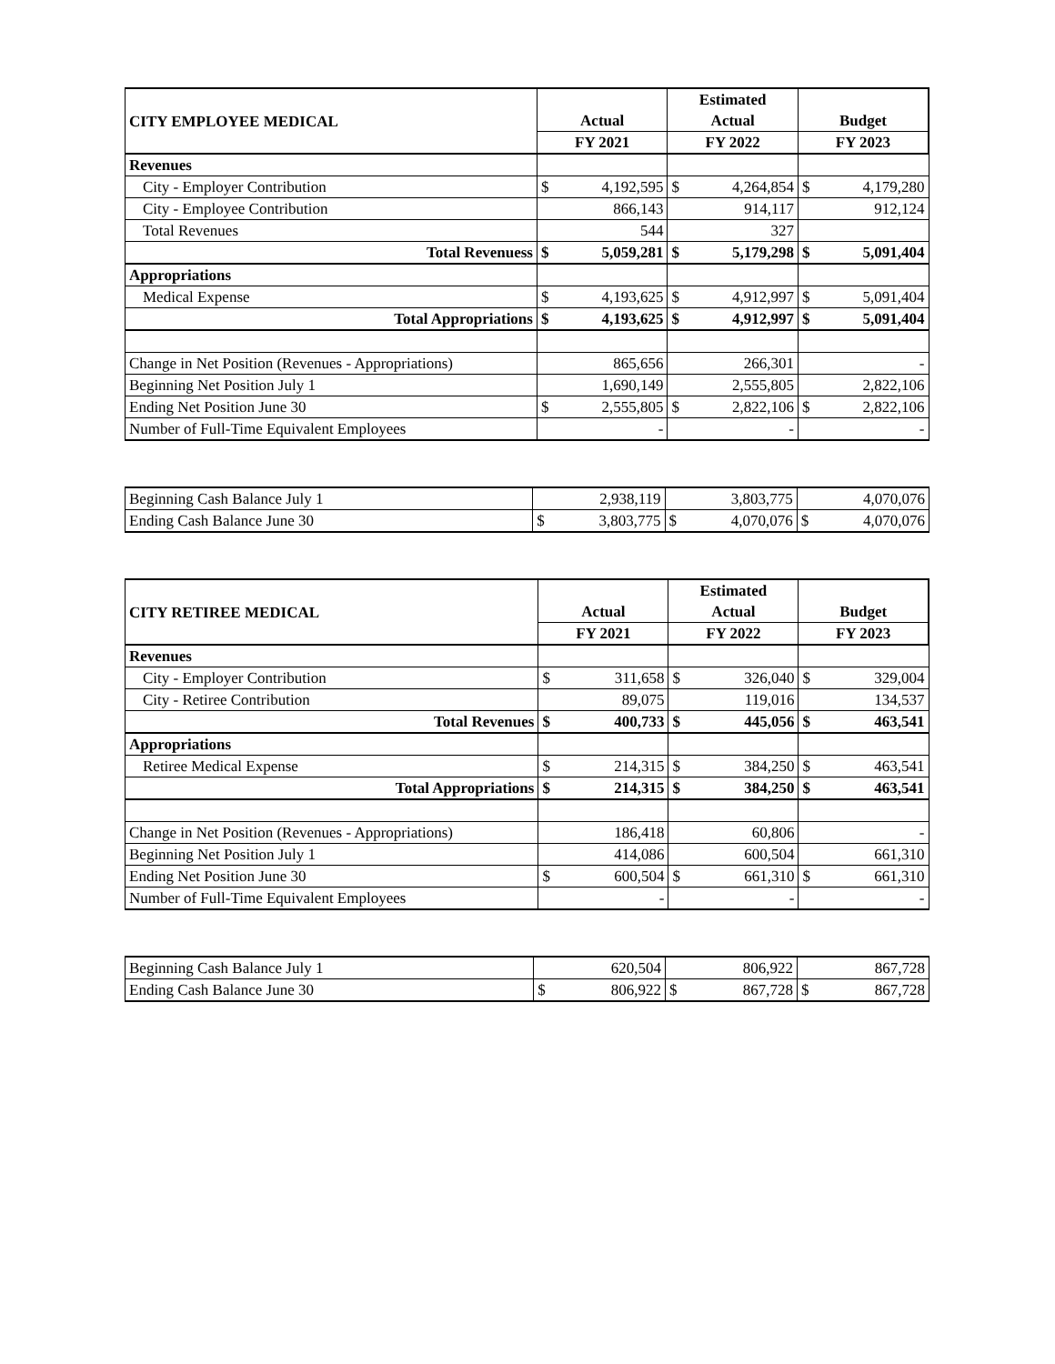| CITY EMPLOYEE MEDICAL | | | Estimated | | | |
| | Actual | | Actual | | Budget | |
| | FY 2021 | | FY 2022 | | FY 2023 | |
| Revenues | | | | | | |
| City - Employer Contribution | $ | 4,192,595 | $ | 4,264,854 | $ | 4,179,280 |
| City - Employee Contribution | | 866,143 | | 914,117 | | 912,124 |
| Total Revenues | | 544 | | 327 | | |
| Total Revenuess | $ | 5,059,281 | $ | 5,179,298 | $ | 5,091,404 |
| Appropriations | | | | | | |
| Medical Expense | $ | 4,193,625 | $ | 4,912,997 | $ | 5,091,404 |
| Total Appropriations | $ | 4,193,625 | $ | 4,912,997 | $ | 5,091,404 |
| Change in Net Position (Revenues - Appropriations) | | 865,656 | | 266,301 | | - |
| Beginning Net Position July 1 | | 1,690,149 | | 2,555,805 | | 2,822,106 |
| Ending Net Position June 30 | $ | 2,555,805 | $ | 2,822,106 | $ | 2,822,106 |
| Number of Full-Time Equivalent Employees | | - | | - | | - |
| Beginning Cash Balance July 1 | | 2,938,119 | | 3,803,775 | | 4,070,076 |
| Ending Cash Balance June 30 | $ | 3,803,775 | $ | 4,070,076 | $ | 4,070,076 |
| CITY RETIREE MEDICAL | | | Estimated | | | |
| | Actual | | Actual | | Budget | |
| | FY 2021 | | FY 2022 | | FY 2023 | |
| Revenues | | | | | | |
| City - Employer Contribution | $ | 311,658 | $ | 326,040 | $ | 329,004 |
| City - Retiree Contribution | | 89,075 | | 119,016 | | 134,537 |
| Total Revenues | $ | 400,733 | $ | 445,056 | $ | 463,541 |
| Appropriations | | | | | | |
| Retiree Medical Expense | $ | 214,315 | $ | 384,250 | $ | 463,541 |
| Total Appropriations | $ | 214,315 | $ | 384,250 | $ | 463,541 |
| Change in Net Position (Revenues - Appropriations) | | 186,418 | | 60,806 | | - |
| Beginning Net Position July 1 | | 414,086 | | 600,504 | | 661,310 |
| Ending Net Position June 30 | $ | 600,504 | $ | 661,310 | $ | 661,310 |
| Number of Full-Time Equivalent Employees | | - | | - | | - |
| Beginning Cash Balance July 1 | | 620,504 | | 806,922 | | 867,728 |
| Ending Cash Balance June 30 | $ | 806,922 | $ | 867,728 | $ | 867,728 |